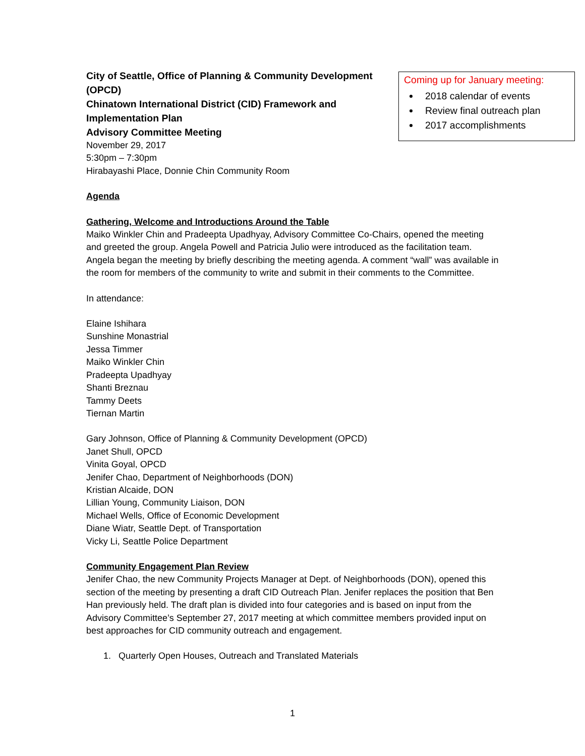City of Seattle, Office of Planning & Community Development (OPCD)
Chinatown International District (CID) Framework and Implementation Plan
Advisory Committee Meeting
November 29, 2017
5:30pm – 7:30pm
Hirabayashi Place, Donnie Chin Community Room
Coming up for January meeting:
2018 calendar of events
Review final outreach plan
2017 accomplishments
Agenda
Gathering, Welcome and Introductions Around the Table
Maiko Winkler Chin and Pradeepta Upadhyay, Advisory Committee Co-Chairs, opened the meeting and greeted the group. Angela Powell and Patricia Julio were introduced as the facilitation team. Angela began the meeting by briefly describing the meeting agenda. A comment “wall” was available in the room for members of the community to write and submit in their comments to the Committee.
In attendance:
Elaine Ishihara
Sunshine Monastrial
Jessa Timmer
Maiko Winkler Chin
Pradeepta Upadhyay
Shanti Breznau
Tammy Deets
Tiernan Martin
Gary Johnson, Office of Planning & Community Development (OPCD)
Janet Shull, OPCD
Vinita Goyal, OPCD
Jenifer Chao, Department of Neighborhoods (DON)
Kristian Alcaide, DON
Lillian Young, Community Liaison, DON
Michael Wells, Office of Economic Development
Diane Wiatr, Seattle Dept. of Transportation
Vicky Li, Seattle Police Department
Community Engagement Plan Review
Jenifer Chao, the new Community Projects Manager at Dept. of Neighborhoods (DON), opened this section of the meeting by presenting a draft CID Outreach Plan. Jenifer replaces the position that Ben Han previously held. The draft plan is divided into four categories and is based on input from the Advisory Committee’s September 27, 2017 meeting at which committee members provided input on best approaches for CID community outreach and engagement.
1. Quarterly Open Houses, Outreach and Translated Materials
1